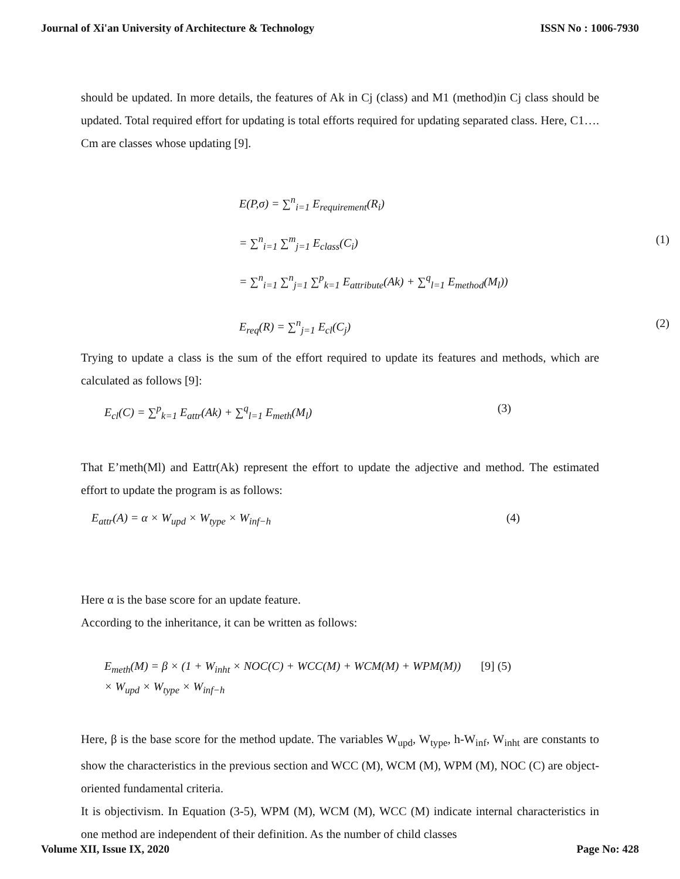Journal of Xi'an University of Architecture & Technology ISSN No : 1006-7930
should be updated. In more details, the features of Ak in Cj (class) and M1 (method)in Cj class should be updated. Total required effort for updating is total efforts required for updating separated class. Here, C1…. Cm are classes whose updating [9].
E(P,σ) = ∑<sup>n</sup><sub>i=1</sub> E<sub>requirement</sub>(R<sub>i</sub>)
= ∑<sup>n</sup><sub>i=1</sub> ∑<sup>m</sup><sub>j=1</sub> E<sub>class</sub>(C<sub>i</sub>) (1)
= ∑<sup>n</sup><sub>i=1</sub> ∑<sup>n</sup><sub>j=1</sub> ∑<sup>p</sup><sub>k=1</sub> E<sub>attribute</sub>(Ak) + ∑<sup>q</sup><sub>l=1</sub> E<sub>method</sub>(M<sub>l</sub>))
E<sub>req</sub>(R) = ∑<sup>n</sup><sub>j=1</sub> E<sub>cl</sub>(C<sub>j</sub>) (2)
Trying to update a class is the sum of the effort required to update its features and methods, which are calculated as follows [9]:
E<sub>cl</sub>(C) = ∑<sup>p</sup><sub>k=1</sub> E<sub>attr</sub>(Ak) + ∑<sup>q</sup><sub>l=1</sub> E<sub>meth</sub>(M<sub>l</sub>) (3)
That E’meth(Ml) and Eattr(Ak) represent the effort to update the adjective and method. The estimated effort to update the program is as follows:
E<sub>attr</sub>(A) = α × W<sub>upd</sub> × W<sub>type</sub> × W<sub>inf−h</sub> (4)
Here α is the base score for an update feature.
According to the inheritance, it can be written as follows:
E<sub>meth</sub>(M) = β × (1 + W<sub>inht</sub> × NOC(C) + WCC(M) + WCM(M) + WPM(M))
× W<sub>upd</sub> × W<sub>type</sub> × W<sub>inf−h</sub> [9] (5)
Here, β is the base score for the method update. The variables W<sub>upd</sub>, W<sub>type</sub>, h-W<sub>inf</sub>, W<sub>inht</sub> are constants to show the characteristics in the previous section and WCC (M), WCM (M), WPM (M), NOC (C) are object-oriented fundamental criteria.
It is objectivism. In Equation (3-5), WPM (M), WCM (M), WCC (M) indicate internal characteristics in one method are independent of their definition. As the number of child classes
Volume XII, Issue IX, 2020 Page No: 428